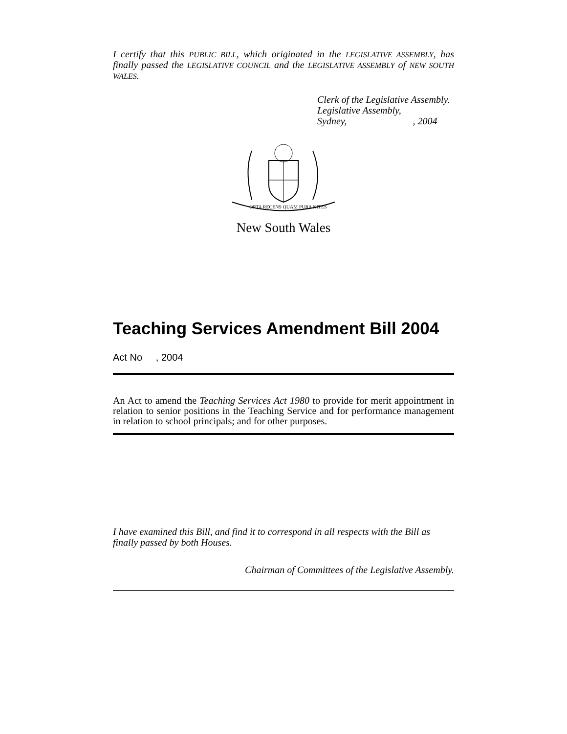I certify that this PUBLIC BILL, which originated in the LEGISLATIVE ASSEMBLY, has finally passed the LEGISLATIVE COUNCIL and the LEGISLATIVE ASSEMBLY of NEW SOUTH WALES.
Clerk of the Legislative Assembly.
Legislative Assembly,
Sydney, , 2004
ORTA RECENS QUAM PURA NITES
New South Wales
Teaching Services Amendment Bill 2004
Act No , 2004
An Act to amend the Teaching Services Act 1980 to provide for merit appointment in relation to senior positions in the Teaching Service and for performance management in relation to school principals; and for other purposes.
I have examined this Bill, and find it to correspond in all respects with the Bill as finally passed by both Houses.
Chairman of Committees of the Legislative Assembly.